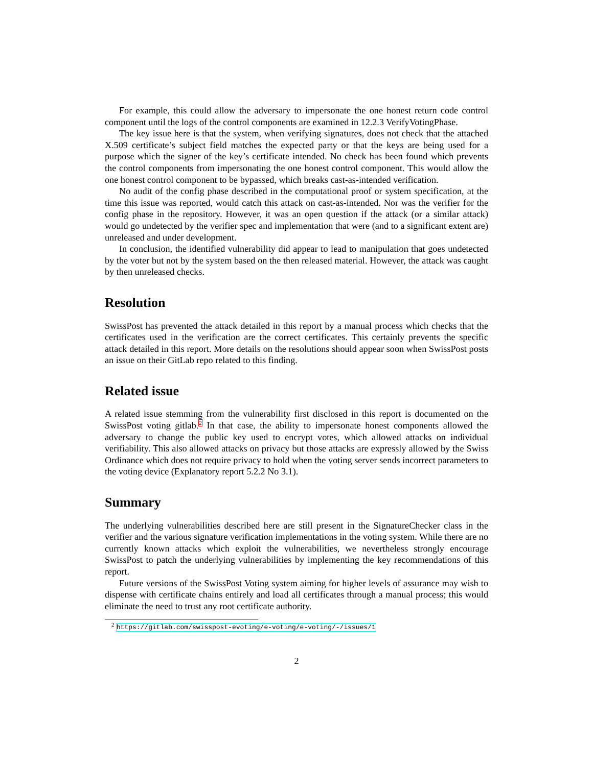For example, this could allow the adversary to impersonate the one honest return code control component until the logs of the control components are examined in 12.2.3 VerifyVotingPhase.
The key issue here is that the system, when verifying signatures, does not check that the attached X.509 certificate’s subject field matches the expected party or that the keys are being used for a purpose which the signer of the key’s certificate intended. No check has been found which prevents the control components from impersonating the one honest control component. This would allow the one honest control component to be bypassed, which breaks cast-as-intended verification.
No audit of the config phase described in the computational proof or system specification, at the time this issue was reported, would catch this attack on cast-as-intended. Nor was the verifier for the config phase in the repository. However, it was an open question if the attack (or a similar attack) would go undetected by the verifier spec and implementation that were (and to a significant extent are) unreleased and under development.
In conclusion, the identified vulnerability did appear to lead to manipulation that goes undetected by the voter but not by the system based on the then released material. However, the attack was caught by then unreleased checks.
Resolution
SwissPost has prevented the attack detailed in this report by a manual process which checks that the certificates used in the verification are the correct certificates. This certainly prevents the specific attack detailed in this report. More details on the resolutions should appear soon when SwissPost posts an issue on their GitLab repo related to this finding.
Related issue
A related issue stemming from the vulnerability first disclosed in this report is documented on the SwissPost voting gitlab.<sup>2</sup> In that case, the ability to impersonate honest components allowed the adversary to change the public key used to encrypt votes, which allowed attacks on individual verifiability. This also allowed attacks on privacy but those attacks are expressly allowed by the Swiss Ordinance which does not require privacy to hold when the voting server sends incorrect parameters to the voting device (Explanatory report 5.2.2 No 3.1).
Summary
The underlying vulnerabilities described here are still present in the SignatureChecker class in the verifier and the various signature verification implementations in the voting system. While there are no currently known attacks which exploit the vulnerabilities, we nevertheless strongly encourage SwissPost to patch the underlying vulnerabilities by implementing the key recommendations of this report.
Future versions of the SwissPost Voting system aiming for higher levels of assurance may wish to dispense with certificate chains entirely and load all certificates through a manual process; this would eliminate the need to trust any root certificate authority.
<sup>2</sup> https://gitlab.com/swisspost-evoting/e-voting/e-voting/-/issues/1
2